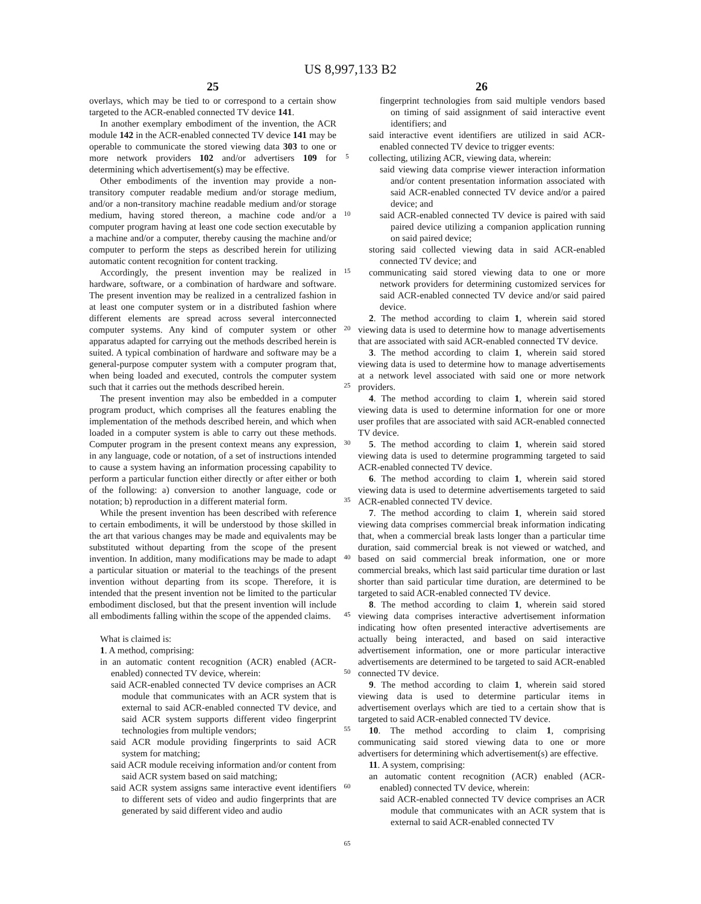US 8,997,133 B2
25
overlays, which may be tied to or correspond to a certain show targeted to the ACR-enabled connected TV device 141.
In another exemplary embodiment of the invention, the ACR module 142 in the ACR-enabled connected TV device 141 may be operable to communicate the stored viewing data 303 to one or more network providers 102 and/or advertisers 109 for determining which advertisement(s) may be effective.
Other embodiments of the invention may provide a non-transitory computer readable medium and/or storage medium, and/or a non-transitory machine readable medium and/or storage medium, having stored thereon, a machine code and/or a computer program having at least one code section executable by a machine and/or a computer, thereby causing the machine and/or computer to perform the steps as described herein for utilizing automatic content recognition for content tracking.
Accordingly, the present invention may be realized in hardware, software, or a combination of hardware and software. The present invention may be realized in a centralized fashion in at least one computer system or in a distributed fashion where different elements are spread across several interconnected computer systems. Any kind of computer system or other apparatus adapted for carrying out the methods described herein is suited. A typical combination of hardware and software may be a general-purpose computer system with a computer program that, when being loaded and executed, controls the computer system such that it carries out the methods described herein.
The present invention may also be embedded in a computer program product, which comprises all the features enabling the implementation of the methods described herein, and which when loaded in a computer system is able to carry out these methods. Computer program in the present context means any expression, in any language, code or notation, of a set of instructions intended to cause a system having an information processing capability to perform a particular function either directly or after either or both of the following: a) conversion to another language, code or notation; b) reproduction in a different material form.
While the present invention has been described with reference to certain embodiments, it will be understood by those skilled in the art that various changes may be made and equivalents may be substituted without departing from the scope of the present invention. In addition, many modifications may be made to adapt a particular situation or material to the teachings of the present invention without departing from its scope. Therefore, it is intended that the present invention not be limited to the particular embodiment disclosed, but that the present invention will include all embodiments falling within the scope of the appended claims.
What is claimed is:
1. A method, comprising:
in an automatic content recognition (ACR) enabled (ACR-enabled) connected TV device, wherein:
said ACR-enabled connected TV device comprises an ACR module that communicates with an ACR system that is external to said ACR-enabled connected TV device, and said ACR system supports different video fingerprint technologies from multiple vendors;
said ACR module providing fingerprints to said ACR system for matching;
said ACR module receiving information and/or content from said ACR system based on said matching;
said ACR system assigns same interactive event identifiers to different sets of video and audio fingerprints that are generated by said different video and audio
5
10
15
20
25
30
35
40
45
50
55
60
65
26
fingerprint technologies from said multiple vendors based on timing of said assignment of said interactive event identifiers; and
said interactive event identifiers are utilized in said ACR-enabled connected TV device to trigger events:
collecting, utilizing ACR, viewing data, wherein:
said viewing data comprise viewer interaction information and/or content presentation information associated with said ACR-enabled connected TV device and/or a paired device; and
said ACR-enabled connected TV device is paired with said paired device utilizing a companion application running on said paired device;
storing said collected viewing data in said ACR-enabled connected TV device; and
communicating said stored viewing data to one or more network providers for determining customized services for said ACR-enabled connected TV device and/or said paired device.
2. The method according to claim 1, wherein said stored viewing data is used to determine how to manage advertisements that are associated with said ACR-enabled connected TV device.
3. The method according to claim 1, wherein said stored viewing data is used to determine how to manage advertisements at a network level associated with said one or more network providers.
4. The method according to claim 1, wherein said stored viewing data is used to determine information for one or more user profiles that are associated with said ACR-enabled connected TV device.
5. The method according to claim 1, wherein said stored viewing data is used to determine programming targeted to said ACR-enabled connected TV device.
6. The method according to claim 1, wherein said stored viewing data is used to determine advertisements targeted to said ACR-enabled connected TV device.
7. The method according to claim 1, wherein said stored viewing data comprises commercial break information indicating that, when a commercial break lasts longer than a particular time duration, said commercial break is not viewed or watched, and based on said commercial break information, one or more commercial breaks, which last said particular time duration or last shorter than said particular time duration, are determined to be targeted to said ACR-enabled connected TV device.
8. The method according to claim 1, wherein said stored viewing data comprises interactive advertisement information indicating how often presented interactive advertisements are actually being interacted, and based on said interactive advertisement information, one or more particular interactive advertisements are determined to be targeted to said ACR-enabled connected TV device.
9. The method according to claim 1, wherein said stored viewing data is used to determine particular items in advertisement overlays which are tied to a certain show that is targeted to said ACR-enabled connected TV device.
10. The method according to claim 1, comprising communicating said stored viewing data to one or more advertisers for determining which advertisement(s) are effective.
11. A system, comprising:
an automatic content recognition (ACR) enabled (ACR-enabled) connected TV device, wherein:
said ACR-enabled connected TV device comprises an ACR module that communicates with an ACR system that is external to said ACR-enabled connected TV